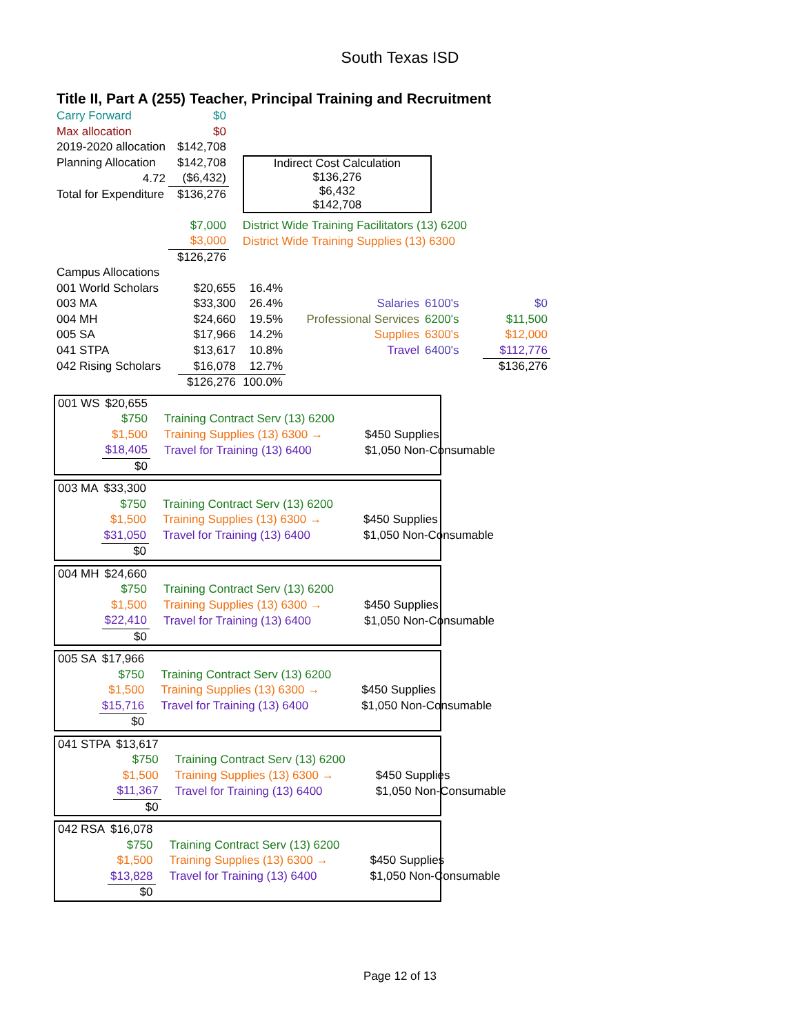South Texas ISD
Title II, Part A (255) Teacher, Principal Training and Recruitment
| Carry Forward | $0 | |
| Max allocation | $0 | |
| 2019-2020 allocation | $142,708 | |
| Planning Allocation | $142,708 | Indirect Cost Calculation $136,276 $6,432 $142,708 |
| 4.72 | ($6,432) | |
| Total for Expenditure | $136,276 | |
| | $7,000 | District Wide Training Facilitators (13) 6200 |
| | $3,000 | District Wide Training Supplies (13) 6300 |
| | $126,276 | |
| Campus Allocations | | | | | |
| 001 World Scholars | $20,655 | 16.4% | | | |
| 003 MA | $33,300 | 26.4% | Salaries | 6100's | $0 |
| 004 MH | $24,660 | 19.5% | Professional Services | 6200's | $11,500 |
| 005 SA | $17,966 | 14.2% | Supplies | 6300's | $12,000 |
| 041 STPA | $13,617 | 10.8% | Travel | 6400's | $112,776 |
| 042 Rising Scholars | $16,078 | 12.7% | | | $136,276 |
| | $126,276 | 100.0% | | | |
| 001 WS | $20,655 | | |
| | $750 | Training Contract Serv (13) 6200 | |
| | $1,500 | Training Supplies (13) 6300 → | $450 Supplies |
| | $18,405 | Travel for Training (13) 6400 | $1,050 Non-Consumable |
| | $0 | | |
| 003 MA | $33,300 | | |
| | $750 | Training Contract Serv (13) 6200 | |
| | $1,500 | Training Supplies (13) 6300 → | $450 Supplies |
| | $31,050 | Travel for Training (13) 6400 | $1,050 Non-Consumable |
| | $0 | | |
| 004 MH | $24,660 | | |
| | $750 | Training Contract Serv (13) 6200 | |
| | $1,500 | Training Supplies (13) 6300 → | $450 Supplies |
| | $22,410 | Travel for Training (13) 6400 | $1,050 Non-Consumable |
| | $0 | | |
| 005 SA | $17,966 | | |
| | $750 | Training Contract Serv (13) 6200 | |
| | $1,500 | Training Supplies (13) 6300 → | $450 Supplies |
| | $15,716 | Travel for Training (13) 6400 | $1,050 Non-Consumable |
| | $0 | | |
| 041 STPA | $13,617 | | |
| | $750 | Training Contract Serv (13) 6200 | |
| | $1,500 | Training Supplies (13) 6300 → | $450 Supplies |
| | $11,367 | Travel for Training (13) 6400 | $1,050 Non-Consumable |
| | $0 | | |
| 042 RSA | $16,078 | | |
| | $750 | Training Contract Serv (13) 6200 | |
| | $1,500 | Training Supplies (13) 6300 → | $450 Supplies |
| | $13,828 | Travel for Training (13) 6400 | $1,050 Non-Consumable |
| | $0 | | |
Page 12 of 13